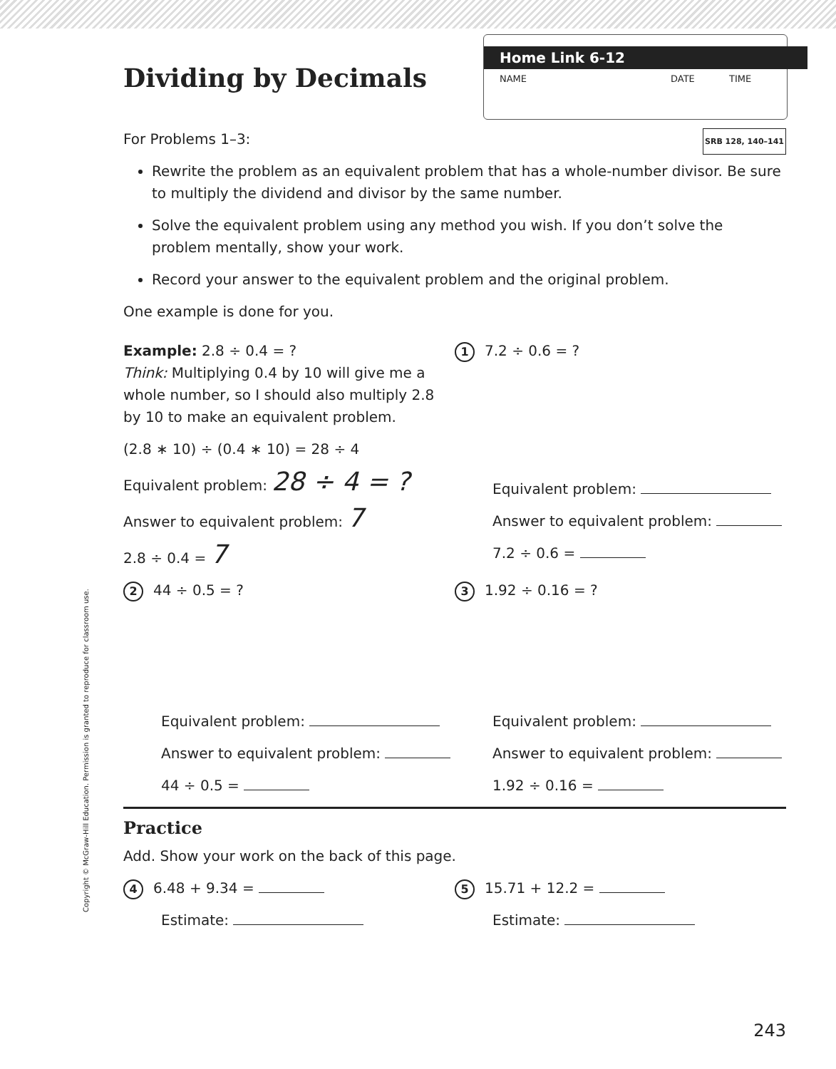Dividing by Decimals
Home Link 6-12
NAME DATE TIME
For Problems 1–3: SRB 128, 140–141
Rewrite the problem as an equivalent problem that has a whole-number divisor. Be sure to multiply the dividend and divisor by the same number.
Solve the equivalent problem using any method you wish. If you don’t solve the problem mentally, show your work.
Record your answer to the equivalent problem and the original problem.
One example is done for you.
Example: 2.8 ÷ 0.4 = ?
Think: Multiplying 0.4 by 10 will give me a whole number, so I should also multiply 2.8 by 10 to make an equivalent problem.
(2.8 ∗ 10) ÷ (0.4 ∗ 10) = 28 ÷ 4
Equivalent problem: 28 ÷ 4 = ?
Answer to equivalent problem: 7
2.8 ÷ 0.4 = 7
1 7.2 ÷ 0.6 = ?
Equivalent problem:
Answer to equivalent problem:
7.2 ÷ 0.6 =
2 44 ÷ 0.5 = ?
Equivalent problem:
Answer to equivalent problem:
44 ÷ 0.5 =
3 1.92 ÷ 0.16 = ?
Equivalent problem:
Answer to equivalent problem:
1.92 ÷ 0.16 =
Practice
Add. Show your work on the back of this page.
4 6.48 + 9.34 =
Estimate:
5 15.71 + 12.2 =
Estimate:
Copyright © McGraw-Hill Education. Permission is granted to reproduce for classroom use.
243